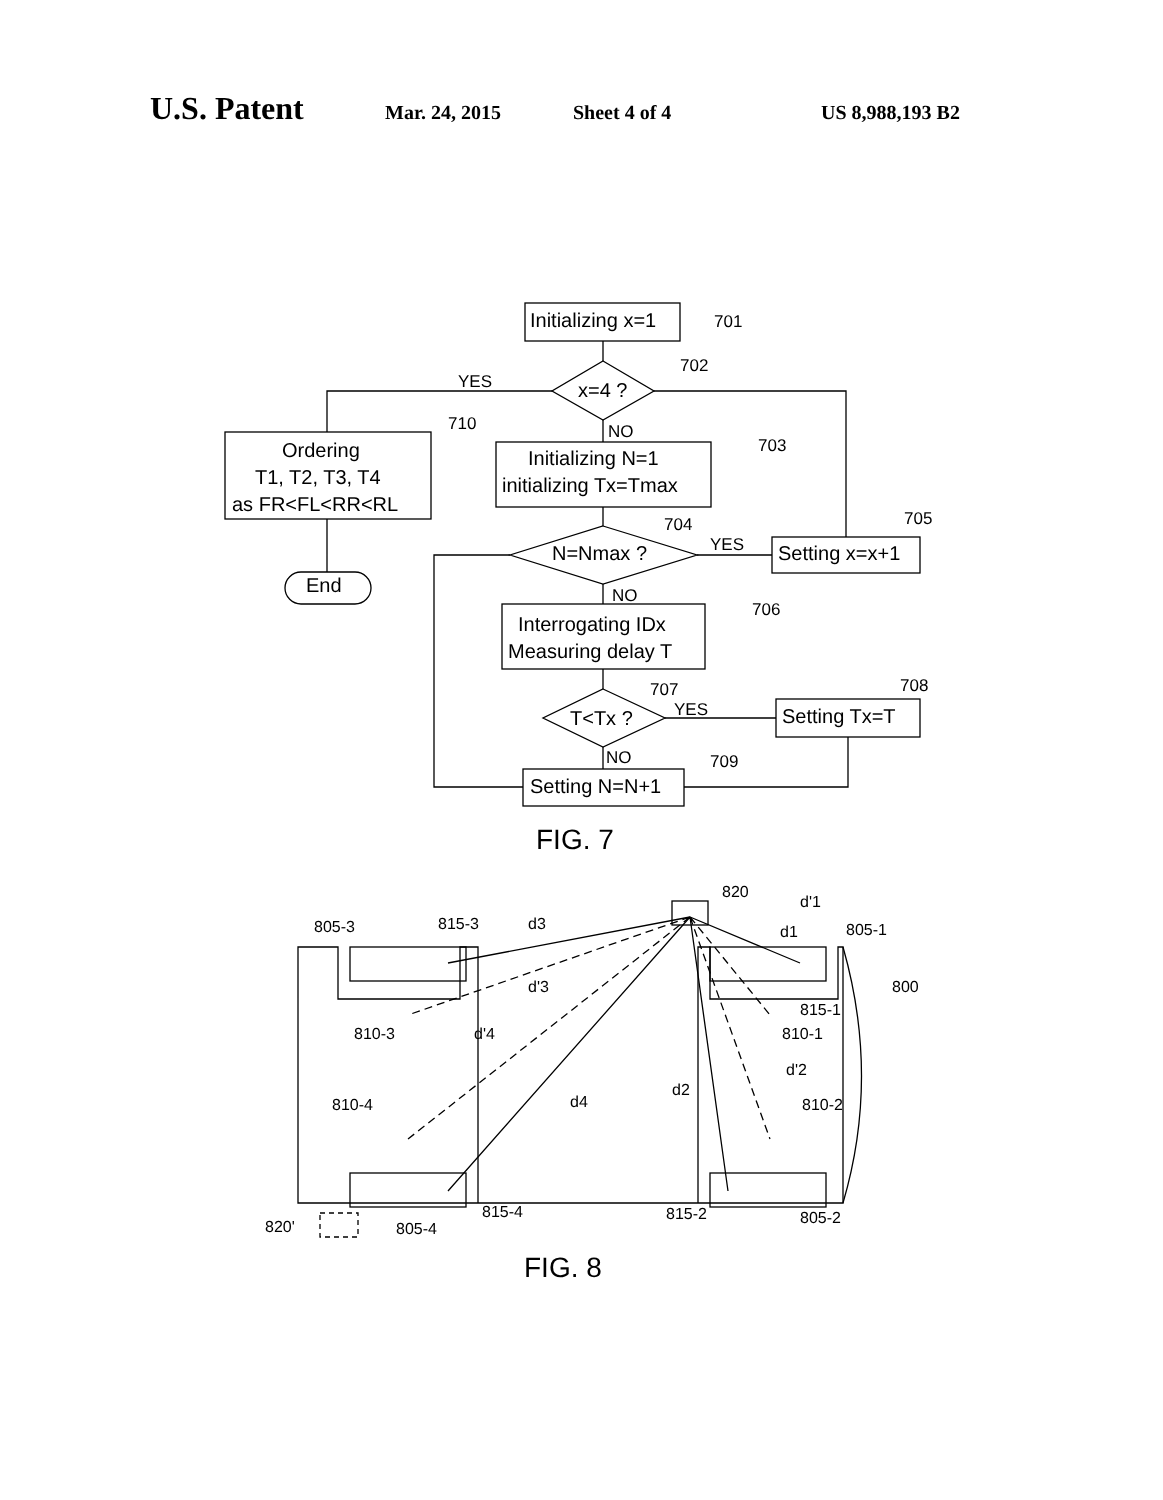U.S. Patent
Mar. 24, 2015 Sheet 4 of 4 US 8,988,193 B2
Initializing x=1
701
x=4 ?
702
YES
NO
Ordering
T1, T2, T3, T4
as FR<FL<RR<RL
710
Initializing N=1
initializing Tx=Tmax
703
End
N=Nmax ?
704
YES
NO
Setting x=x+1
705
Interrogating IDx
Measuring delay T
706
T<Tx ?
707
YES
Setting Tx=T
708
NO
Setting N=N+1
709
FIG. 7
820
d'1
805-3
815-3
d3
d1
805-1
d'3
800
815-1
810-3
810-1
d'4
d'2
d2
d4
810-4
810-2
820'
805-4
815-4
815-2
805-2
FIG. 8